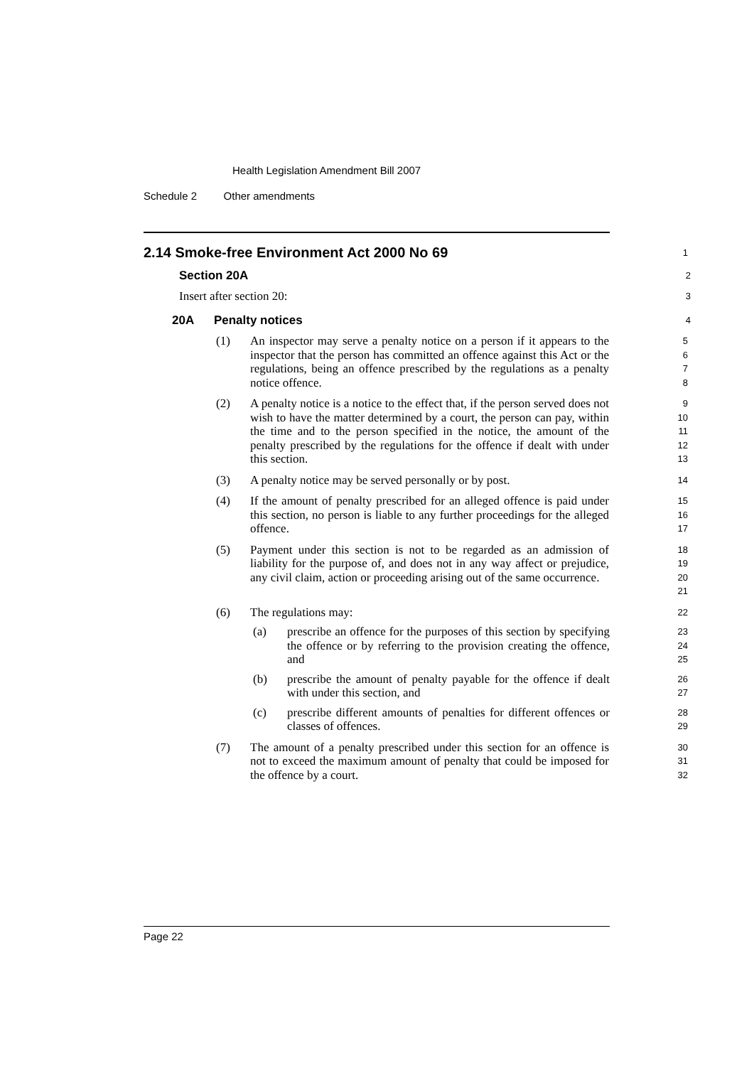Health Legislation Amendment Bill 2007
Schedule 2 Other amendments
2.14 Smoke-free Environment Act 2000 No 69
1
Section 20A
2
Insert after section 20:
3
20A Penalty notices
4
(1) An inspector may serve a penalty notice on a person if it appears to the inspector that the person has committed an offence against this Act or the regulations, being an offence prescribed by the regulations as a penalty notice offence.
5
6
7
8
(2) A penalty notice is a notice to the effect that, if the person served does not wish to have the matter determined by a court, the person can pay, within the time and to the person specified in the notice, the amount of the penalty prescribed by the regulations for the offence if dealt with under this section.
9
10
11
12
13
(3) A penalty notice may be served personally or by post.
14
(4) If the amount of penalty prescribed for an alleged offence is paid under this section, no person is liable to any further proceedings for the alleged offence.
15
16
17
(5) Payment under this section is not to be regarded as an admission of liability for the purpose of, and does not in any way affect or prejudice, any civil claim, action or proceeding arising out of the same occurrence.
18
19
20
21
(6) The regulations may:
22
(a) prescribe an offence for the purposes of this section by specifying the offence or by referring to the provision creating the offence, and
23
24
25
(b) prescribe the amount of penalty payable for the offence if dealt with under this section, and
26
27
(c) prescribe different amounts of penalties for different offences or classes of offences.
28
29
(7) The amount of a penalty prescribed under this section for an offence is not to exceed the maximum amount of penalty that could be imposed for the offence by a court.
30
31
32
Page 22